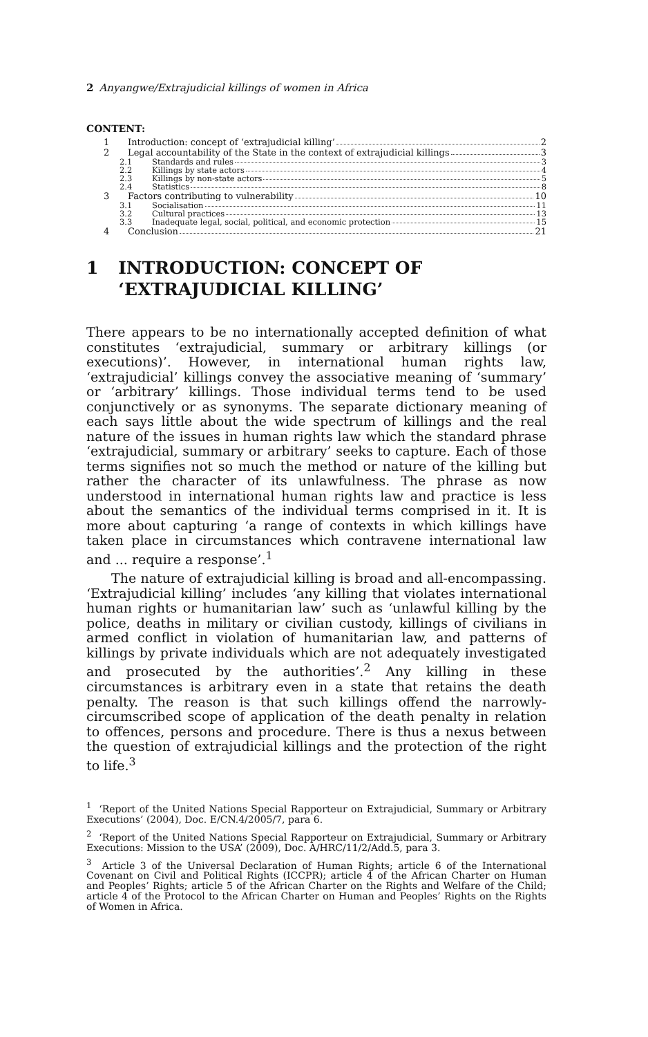2 Anyangwe/Extrajudicial killings of women in Africa
CONTENT:
1 Introduction: concept of ‘extrajudicial killing’ 2
2 Legal accountability of the State in the context of extrajudicial killings 3
2.1 Standards and rules 3
2.2 Killings by state actors 4
2.3 Killings by non-state actors 5
2.4 Statistics 8
3 Factors contributing to vulnerability 10
3.1 Socialisation 11
3.2 Cultural practices 13
3.3 Inadequate legal, social, political, and economic protection 15
4 Conclusion 21
1 INTRODUCTION: CONCEPT OF ‘EXTRAJUDICIAL KILLING’
There appears to be no internationally accepted definition of what constitutes ‘extrajudicial, summary or arbitrary killings (or executions)’. However, in international human rights law, ‘extrajudicial’ killings convey the associative meaning of ‘summary’ or ‘arbitrary’ killings. Those individual terms tend to be used conjunctively or as synonyms. The separate dictionary meaning of each says little about the wide spectrum of killings and the real nature of the issues in human rights law which the standard phrase ‘extrajudicial, summary or arbitrary’ seeks to capture. Each of those terms signifies not so much the method or nature of the killing but rather the character of its unlawfulness. The phrase as now understood in international human rights law and practice is less about the semantics of the individual terms comprised in it. It is more about capturing ‘a range of contexts in which killings have taken place in circumstances which contravene international law and ... require a response’.<sup>1</sup>
The nature of extrajudicial killing is broad and all-encompassing. ‘Extrajudicial killing’ includes ‘any killing that violates international human rights or humanitarian law’ such as ‘unlawful killing by the police, deaths in military or civilian custody, killings of civilians in armed conflict in violation of humanitarian law, and patterns of killings by private individuals which are not adequately investigated and prosecuted by the authorities’.<sup>2</sup> Any killing in these circumstances is arbitrary even in a state that retains the death penalty. The reason is that such killings offend the narrowly-circumscribed scope of application of the death penalty in relation to offences, persons and procedure. There is thus a nexus between the question of extrajudicial killings and the protection of the right to life.<sup>3</sup>
<sup>1</sup> ‘Report of the United Nations Special Rapporteur on Extrajudicial, Summary or Arbitrary Executions’ (2004), Doc. E/CN.4/2005/7, para 6.
<sup>2</sup> ‘Report of the United Nations Special Rapporteur on Extrajudicial, Summary or Arbitrary Executions: Mission to the USA’ (2009), Doc. A/HRC/11/2/Add.5, para 3.
<sup>3</sup> Article 3 of the Universal Declaration of Human Rights; article 6 of the International Covenant on Civil and Political Rights (ICCPR); article 4 of the African Charter on Human and Peoples’ Rights; article 5 of the African Charter on the Rights and Welfare of the Child; article 4 of the Protocol to the African Charter on Human and Peoples’ Rights on the Rights of Women in Africa.